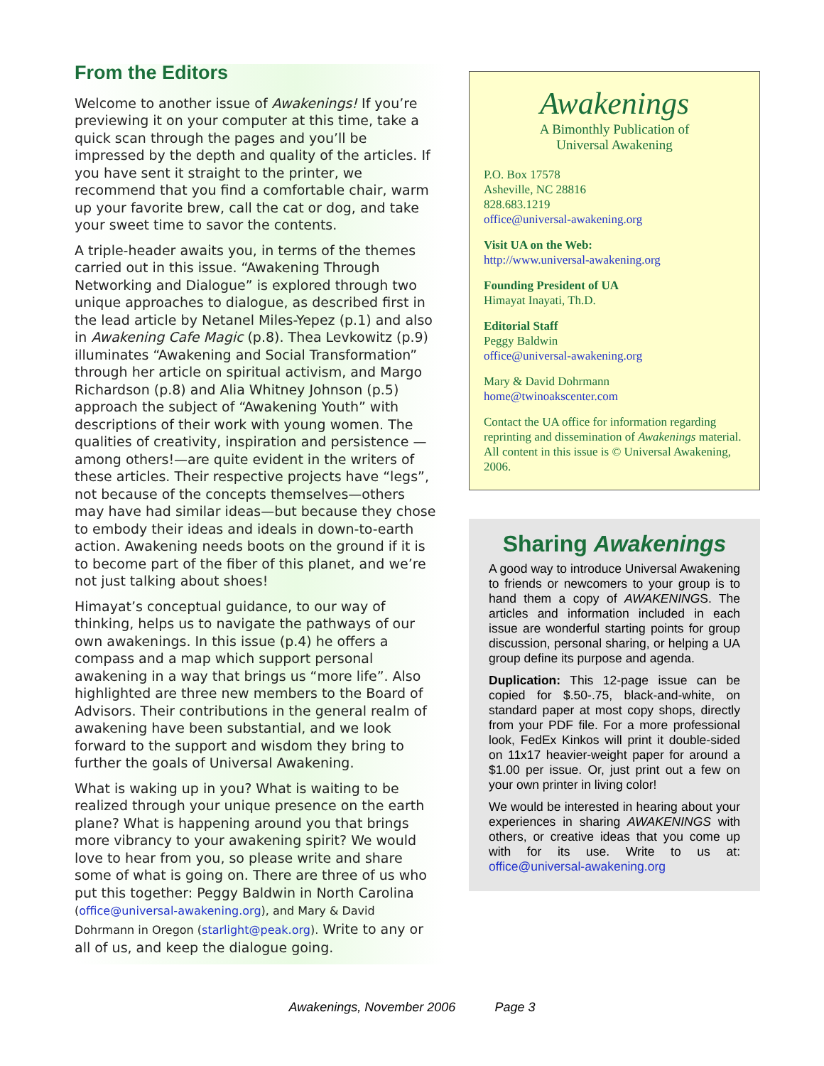From the Editors
Welcome to another issue of Awakenings! If you’re previewing it on your computer at this time, take a quick scan through the pages and you’ll be impressed by the depth and quality of the articles. If you have sent it straight to the printer, we recommend that you find a comfortable chair, warm up your favorite brew, call the cat or dog, and take your sweet time to savor the contents.
A triple-header awaits you, in terms of the themes carried out in this issue. “Awakening Through Networking and Dialogue” is explored through two unique approaches to dialogue, as described first in the lead article by Netanel Miles-Yepez (p.1) and also in Awakening Cafe Magic (p.8). Thea Levkowitz (p.9) illuminates “Awakening and Social Transformation” through her article on spiritual activism, and Margo Richardson (p.8) and Alia Whitney Johnson (p.5) approach the subject of “Awakening Youth” with descriptions of their work with young women. The qualities of creativity, inspiration and persistence —among others!—are quite evident in the writers of these articles. Their respective projects have “legs”, not because of the concepts themselves—others may have had similar ideas—but because they chose to embody their ideas and ideals in down-to-earth action. Awakening needs boots on the ground if it is to become part of the fiber of this planet, and we’re not just talking about shoes!
Himayat’s conceptual guidance, to our way of thinking, helps us to navigate the pathways of our own awakenings. In this issue (p.4) he offers a compass and a map which support personal awakening in a way that brings us “more life”. Also highlighted are three new members to the Board of Advisors. Their contributions in the general realm of awakening have been substantial, and we look forward to the support and wisdom they bring to further the goals of Universal Awakening.
What is waking up in you? What is waiting to be realized through your unique presence on the earth plane? What is happening around you that brings more vibrancy to your awakening spirit? We would love to hear from you, so please write and share some of what is going on. There are three of us who put this together: Peggy Baldwin in North Carolina (office@universal-awakening.org), and Mary & David Dohrmann in Oregon (starlight@peak.org). Write to any or all of us, and keep the dialogue going.
Awakenings
A Bimonthly Publication of
Universal Awakening
P.O. Box 17578
Asheville, NC 28816
828.683.1219
office@universal-awakening.org
Visit UA on the Web:
http://www.universal-awakening.org
Founding President of UA
Himayat Inayati, Th.D.
Editorial Staff
Peggy Baldwin
office@universal-awakening.org
Mary & David Dohrmann
home@twinoakscenter.com
Contact the UA office for information regarding reprinting and dissemination of Awakenings material. All content in this issue is © Universal Awakening, 2006.
Sharing Awakenings
A good way to introduce Universal Awakening to friends or newcomers to your group is to hand them a copy of AWAKENINGS. The articles and information included in each issue are wonderful starting points for group discussion, personal sharing, or helping a UA group define its purpose and agenda.
Duplication: This 12-page issue can be copied for $.50-.75, black-and-white, on standard paper at most copy shops, directly from your PDF file. For a more professional look, FedEx Kinkos will print it double-sided on 11x17 heavier-weight paper for around a $1.00 per issue. Or, just print out a few on your own printer in living color!
We would be interested in hearing about your experiences in sharing AWAKENINGS with others, or creative ideas that you come up with for its use. Write to us at: office@universal-awakening.org
Awakenings, November 2006 Page 3